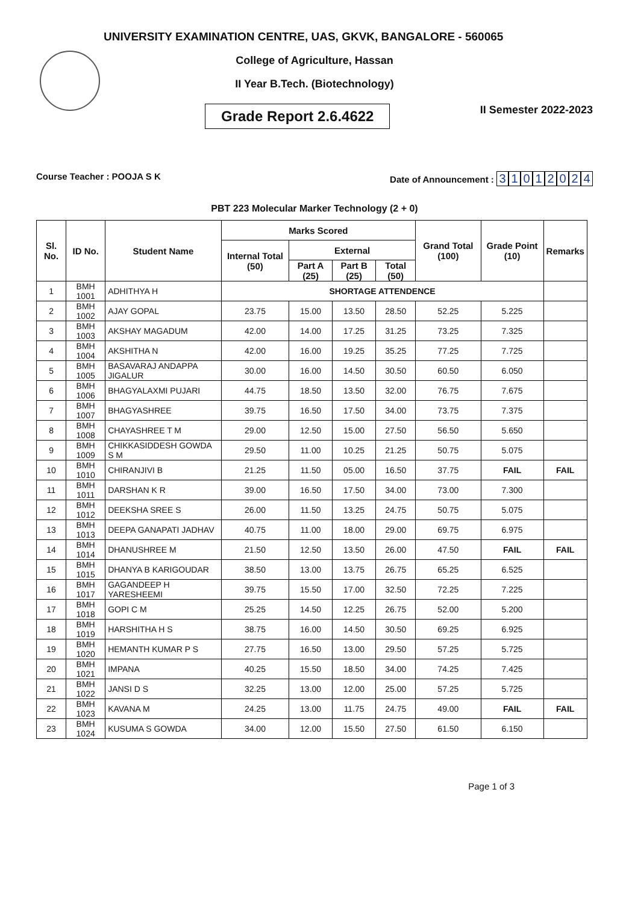UNIVERSITY EXAMINATION CENTRE, UAS, GKVK, BANGALORE - 560065
College of Agriculture, Hassan
II Year B.Tech. (Biotechnology)
Grade Report 2.6.4622
II Semester 2022-2023
Course Teacher : POOJA S K Date of Announcement : 31012024
PBT 223 Molecular Marker Technology (2 + 0)
| Sl. No. | ID No. | Student Name | Marks Scored | | | | Grand Total (100) | Grade Point (10) | Remarks |
| --- | --- | --- | --- | --- | --- | --- | --- | --- | --- |
| | | | Internal Total (50) | External | | | | | |
| | | | | Part A (25) | Part B (25) | Total (50) | | | |
| 1 | BMH 1001 | ADHITHYA H | SHORTAGE ATTENDENCE | | | | | | |
| 2 | BMH 1002 | AJAY GOPAL | 23.75 | 15.00 | 13.50 | 28.50 | 52.25 | 5.225 | |
| 3 | BMH 1003 | AKSHAY MAGADUM | 42.00 | 14.00 | 17.25 | 31.25 | 73.25 | 7.325 | |
| 4 | BMH 1004 | AKSHITHA N | 42.00 | 16.00 | 19.25 | 35.25 | 77.25 | 7.725 | |
| 5 | BMH 1005 | BASAVARAJ ANDAPPA JIGALUR | 30.00 | 16.00 | 14.50 | 30.50 | 60.50 | 6.050 | |
| 6 | BMH 1006 | BHAGYALAXMI PUJARI | 44.75 | 18.50 | 13.50 | 32.00 | 76.75 | 7.675 | |
| 7 | BMH 1007 | BHAGYASHREE | 39.75 | 16.50 | 17.50 | 34.00 | 73.75 | 7.375 | |
| 8 | BMH 1008 | CHAYASHREE T M | 29.00 | 12.50 | 15.00 | 27.50 | 56.50 | 5.650 | |
| 9 | BMH 1009 | CHIKKASIDDESH GOWDA S M | 29.50 | 11.00 | 10.25 | 21.25 | 50.75 | 5.075 | |
| 10 | BMH 1010 | CHIRANJIVI B | 21.25 | 11.50 | 05.00 | 16.50 | 37.75 | FAIL | FAIL |
| 11 | BMH 1011 | DARSHAN K R | 39.00 | 16.50 | 17.50 | 34.00 | 73.00 | 7.300 | |
| 12 | BMH 1012 | DEEKSHA SREE S | 26.00 | 11.50 | 13.25 | 24.75 | 50.75 | 5.075 | |
| 13 | BMH 1013 | DEEPA GANAPATI JADHAV | 40.75 | 11.00 | 18.00 | 29.00 | 69.75 | 6.975 | |
| 14 | BMH 1014 | DHANUSHREE M | 21.50 | 12.50 | 13.50 | 26.00 | 47.50 | FAIL | FAIL |
| 15 | BMH 1015 | DHANYA B KARIGOUDAR | 38.50 | 13.00 | 13.75 | 26.75 | 65.25 | 6.525 | |
| 16 | BMH 1017 | GAGANDEEP H YARESHEEMI | 39.75 | 15.50 | 17.00 | 32.50 | 72.25 | 7.225 | |
| 17 | BMH 1018 | GOPI C M | 25.25 | 14.50 | 12.25 | 26.75 | 52.00 | 5.200 | |
| 18 | BMH 1019 | HARSHITHA H S | 38.75 | 16.00 | 14.50 | 30.50 | 69.25 | 6.925 | |
| 19 | BMH 1020 | HEMANTH KUMAR P S | 27.75 | 16.50 | 13.00 | 29.50 | 57.25 | 5.725 | |
| 20 | BMH 1021 | IMPANA | 40.25 | 15.50 | 18.50 | 34.00 | 74.25 | 7.425 | |
| 21 | BMH 1022 | JANSI D S | 32.25 | 13.00 | 12.00 | 25.00 | 57.25 | 5.725 | |
| 22 | BMH 1023 | KAVANA M | 24.25 | 13.00 | 11.75 | 24.75 | 49.00 | FAIL | FAIL |
| 23 | BMH 1024 | KUSUMA S GOWDA | 34.00 | 12.00 | 15.50 | 27.50 | 61.50 | 6.150 | |
Page 1 of 3